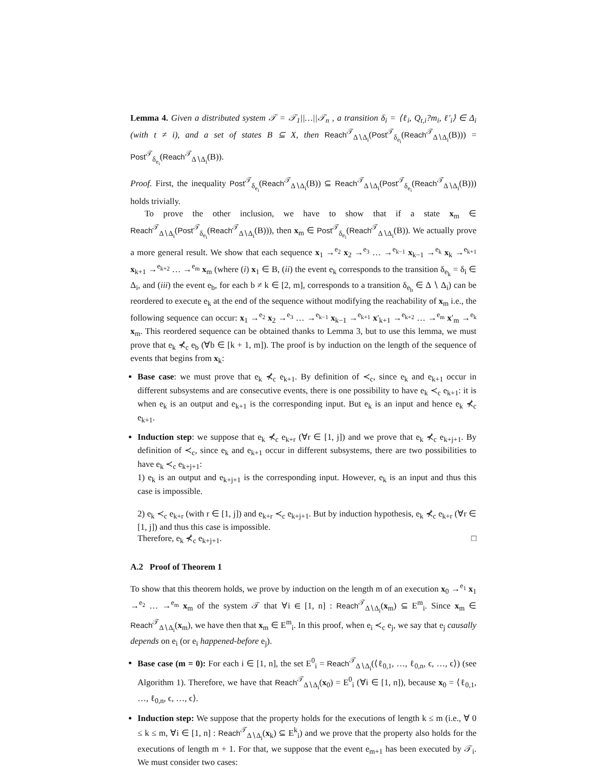Lemma 4. Given a distributed system 𝒯 = 𝒯<sub>1</sub>||…||𝒯<sub>n</sub> , a transition δ<sub>i</sub> = ⟨ℓ<sub>i</sub>, Q<sub>t,i</sub>?m<sub>i</sub>, ℓ′<sub>i</sub>⟩ ∈ Δ<sub>i</sub> (with t ≠ i), and a set of states B ⊆ X, then Reach<sup>𝒯</sup><sub>Δ∖Δ<sub>i</sub></sub>(Post<sup>𝒯</sup><sub>δ<sub>e<sub>i</sub></sub></sub>(Reach<sup>𝒯</sup><sub>Δ∖Δ<sub>i</sub></sub>(B))) = Post<sup>𝒯</sup><sub>δ<sub>e<sub>i</sub></sub></sub>(Reach<sup>𝒯</sup><sub>Δ∖Δ<sub>i</sub></sub>(B)).
Proof. First, the inequality Post<sup>𝒯</sup><sub>δ<sub>e<sub>i</sub></sub></sub>(Reach<sup>𝒯</sup><sub>Δ∖Δ<sub>i</sub></sub>(B)) ⊆ Reach<sup>𝒯</sup><sub>Δ∖Δ<sub>i</sub></sub>(Post<sup>𝒯</sup><sub>δ<sub>e<sub>i</sub></sub></sub>(Reach<sup>𝒯</sup><sub>Δ∖Δ<sub>i</sub></sub>(B))) holds trivially.
To prove the other inclusion, we have to show that if a state x<sub>m</sub> ∈ Reach<sup>𝒯</sup><sub>Δ∖Δ<sub>i</sub></sub>(Post<sup>𝒯</sup><sub>δ<sub>e<sub>i</sub></sub></sub>(Reach<sup>𝒯</sup><sub>Δ∖Δ<sub>i</sub></sub>(B))), then x<sub>m</sub> ∈ Post<sup>𝒯</sup><sub>δ<sub>e<sub>i</sub></sub></sub>(Reach<sup>𝒯</sup><sub>Δ∖Δ<sub>i</sub></sub>(B)). We actually prove a more general result. We show that each sequence x<sub>1</sub> →<sup>e<sub>2</sub></sup> x<sub>2</sub> →<sup>e<sub>3</sub></sup> … →<sup>e<sub>k−1</sub></sup> x<sub>k−1</sub> →<sup>e<sub>k</sub></sup> x<sub>k</sub> →<sup>e<sub>k+1</sub></sup> x<sub>k+1</sub> →<sup>e<sub>k+2</sub></sup> … →<sup>e<sub>m</sub></sup> x<sub>m</sub> (where (i) x<sub>1</sub> ∈ B, (ii) the event e<sub>k</sub> corresponds to the transition δ<sub>e<sub>k</sub></sub> = δ<sub>i</sub> ∈ Δ<sub>i</sub>, and (iii) the event e<sub>b</sub>, for each b ≠ k ∈ [2, m], corresponds to a transition δ<sub>e<sub>b</sub></sub> ∈ Δ ∖ Δ<sub>i</sub>) can be reordered to execute e<sub>k</sub> at the end of the sequence without modifying the reachability of x<sub>m</sub> i.e., the following sequence can occur: x<sub>1</sub> →<sup>e<sub>2</sub></sup> x<sub>2</sub> →<sup>e<sub>3</sub></sup> … →<sup>e<sub>k−1</sub></sup> x<sub>k−1</sub> →<sup>e<sub>k+1</sub></sup> x′<sub>k+1</sub> →<sup>e<sub>k+2</sub></sup> … →<sup>e<sub>m</sub></sup> x′<sub>m</sub> →<sup>e<sub>k</sub></sup> x<sub>m</sub>. This reordered sequence can be obtained thanks to Lemma 3, but to use this lemma, we must prove that e<sub>k</sub> ⊀<sub>c</sub> e<sub>b</sub> (∀b ∈ [k + 1, m]). The proof is by induction on the length of the sequence of events that begins from x<sub>k</sub>:
Base case: we must prove that e<sub>k</sub> ⊀<sub>c</sub> e<sub>k+1</sub>. By definition of ≺<sub>c</sub>, since e<sub>k</sub> and e<sub>k+1</sub> occur in different subsystems and are consecutive events, there is one possibility to have e<sub>k</sub> ≺<sub>c</sub> e<sub>k+1</sub>: it is when e<sub>k</sub> is an output and e<sub>k+1</sub> is the corresponding input. But e<sub>k</sub> is an input and hence e<sub>k</sub> ⊀<sub>c</sub> e<sub>k+1</sub>.
Induction step: we suppose that e<sub>k</sub> ⊀<sub>c</sub> e<sub>k+r</sub> (∀r ∈ [1, j]) and we prove that e<sub>k</sub> ⊀<sub>c</sub> e<sub>k+j+1</sub>. By definition of ≺<sub>c</sub>, since e<sub>k</sub> and e<sub>k+1</sub> occur in different subsystems, there are two possibilities to have e<sub>k</sub> ≺<sub>c</sub> e<sub>k+j+1</sub>:
1) e<sub>k</sub> is an output and e<sub>k+j+1</sub> is the corresponding input. However, e<sub>k</sub> is an input and thus this case is impossible.
2) e<sub>k</sub> ≺<sub>c</sub> e<sub>k+r</sub> (with r ∈ [1, j]) and e<sub>k+r</sub> ≺<sub>c</sub> e<sub>k+j+1</sub>. But by induction hypothesis, e<sub>k</sub> ⊀<sub>c</sub> e<sub>k+r</sub> (∀r ∈ [1, j]) and thus this case is impossible.
Therefore, e<sub>k</sub> ⊀<sub>c</sub> e<sub>k+j+1</sub>. □
A.2 Proof of Theorem 1
To show that this theorem holds, we prove by induction on the length m of an execution x<sub>0</sub> →<sup>e<sub>1</sub></sup> x<sub>1</sub> →<sup>e<sub>2</sub></sup> … →<sup>e<sub>m</sub></sup> x<sub>m</sub> of the system 𝒯 that ∀i ∈ [1, n] : Reach<sup>𝒯</sup><sub>Δ∖Δ<sub>i</sub></sub>(x<sub>m</sub>) ⊆ E<sup>m</sup><sub>i</sub>. Since x<sub>m</sub> ∈ Reach<sup>𝒯</sup><sub>Δ∖Δ<sub>i</sub></sub>(x<sub>m</sub>), we have then that x<sub>m</sub> ∈ E<sup>m</sup><sub>i</sub>. In this proof, when e<sub>i</sub> ≺<sub>c</sub> e<sub>j</sub>, we say that e<sub>j</sub> causally depends on e<sub>i</sub> (or e<sub>i</sub> happened-before e<sub>j</sub>).
Base case (m = 0): For each i ∈ [1, n], the set E<sup>0</sup><sub>i</sub> = Reach<sup>𝒯</sup><sub>Δ∖Δ<sub>i</sub></sub>(⟨ℓ<sub>0,1</sub>, …, ℓ<sub>0,n</sub>, ϵ, …, ϵ⟩) (see Algorithm 1). Therefore, we have that Reach<sup>𝒯</sup><sub>Δ∖Δ<sub>i</sub></sub>(x<sub>0</sub>) = E<sup>0</sup><sub>i</sub> (∀i ∈ [1, n]), because x<sub>0</sub> = ⟨ℓ<sub>0,1</sub>, …, ℓ<sub>0,n</sub>, ϵ, …, ϵ⟩.
Induction step: We suppose that the property holds for the executions of length k ≤ m (i.e., ∀ 0 ≤ k ≤ m, ∀i ∈ [1, n] : Reach<sup>𝒯</sup><sub>Δ∖Δ<sub>i</sub></sub>(x<sub>k</sub>) ⊆ E<sup>k</sup><sub>i</sub>) and we prove that the property also holds for the executions of length m + 1. For that, we suppose that the event e<sub>m+1</sub> has been executed by 𝒯<sub>i</sub>. We must consider two cases: